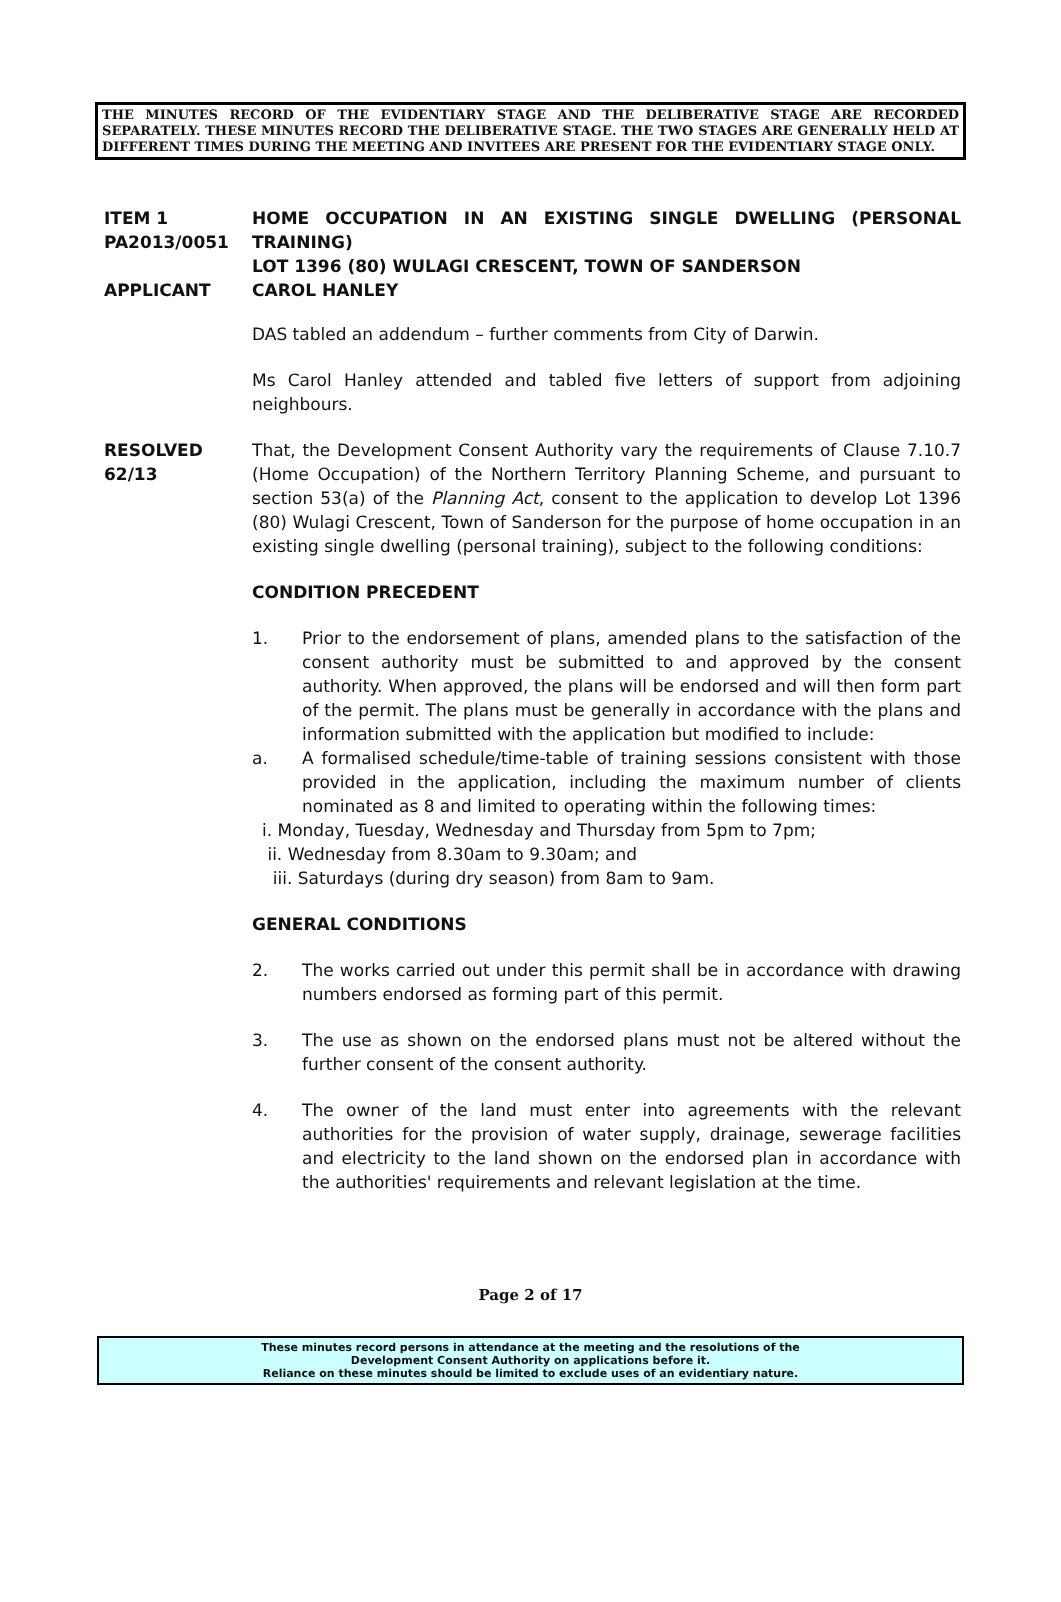THE MINUTES RECORD OF THE EVIDENTIARY STAGE AND THE DELIBERATIVE STAGE ARE RECORDED SEPARATELY. THESE MINUTES RECORD THE DELIBERATIVE STAGE. THE TWO STAGES ARE GENERALLY HELD AT DIFFERENT TIMES DURING THE MEETING AND INVITEES ARE PRESENT FOR THE EVIDENTIARY STAGE ONLY.
ITEM 1
PA2013/0051
APPLICANT
HOME OCCUPATION IN AN EXISTING SINGLE DWELLING (PERSONAL TRAINING)
LOT 1396 (80) WULAGI CRESCENT, TOWN OF SANDERSON
CAROL HANLEY
DAS tabled an addendum – further comments from City of Darwin.
Ms Carol Hanley attended and tabled five letters of support from adjoining neighbours.
RESOLVED
62/13
That, the Development Consent Authority vary the requirements of Clause 7.10.7 (Home Occupation) of the Northern Territory Planning Scheme, and pursuant to section 53(a) of the Planning Act, consent to the application to develop Lot 1396 (80) Wulagi Crescent, Town of Sanderson for the purpose of home occupation in an existing single dwelling (personal training), subject to the following conditions:
CONDITION PRECEDENT
1. Prior to the endorsement of plans, amended plans to the satisfaction of the consent authority must be submitted to and approved by the consent authority. When approved, the plans will be endorsed and will then form part of the permit. The plans must be generally in accordance with the plans and information submitted with the application but modified to include:
a. A formalised schedule/time-table of training sessions consistent with those provided in the application, including the maximum number of clients nominated as 8 and limited to operating within the following times:
i. Monday, Tuesday, Wednesday and Thursday from 5pm to 7pm;
ii. Wednesday from 8.30am to 9.30am; and
iii. Saturdays (during dry season) from 8am to 9am.
GENERAL CONDITIONS
2. The works carried out under this permit shall be in accordance with drawing numbers endorsed as forming part of this permit.
3. The use as shown on the endorsed plans must not be altered without the further consent of the consent authority.
4. The owner of the land must enter into agreements with the relevant authorities for the provision of water supply, drainage, sewerage facilities and electricity to the land shown on the endorsed plan in accordance with the authorities' requirements and relevant legislation at the time.
Page 2 of 17
These minutes record persons in attendance at the meeting and the resolutions of the
Development Consent Authority on applications before it.
Reliance on these minutes should be limited to exclude uses of an evidentiary nature.